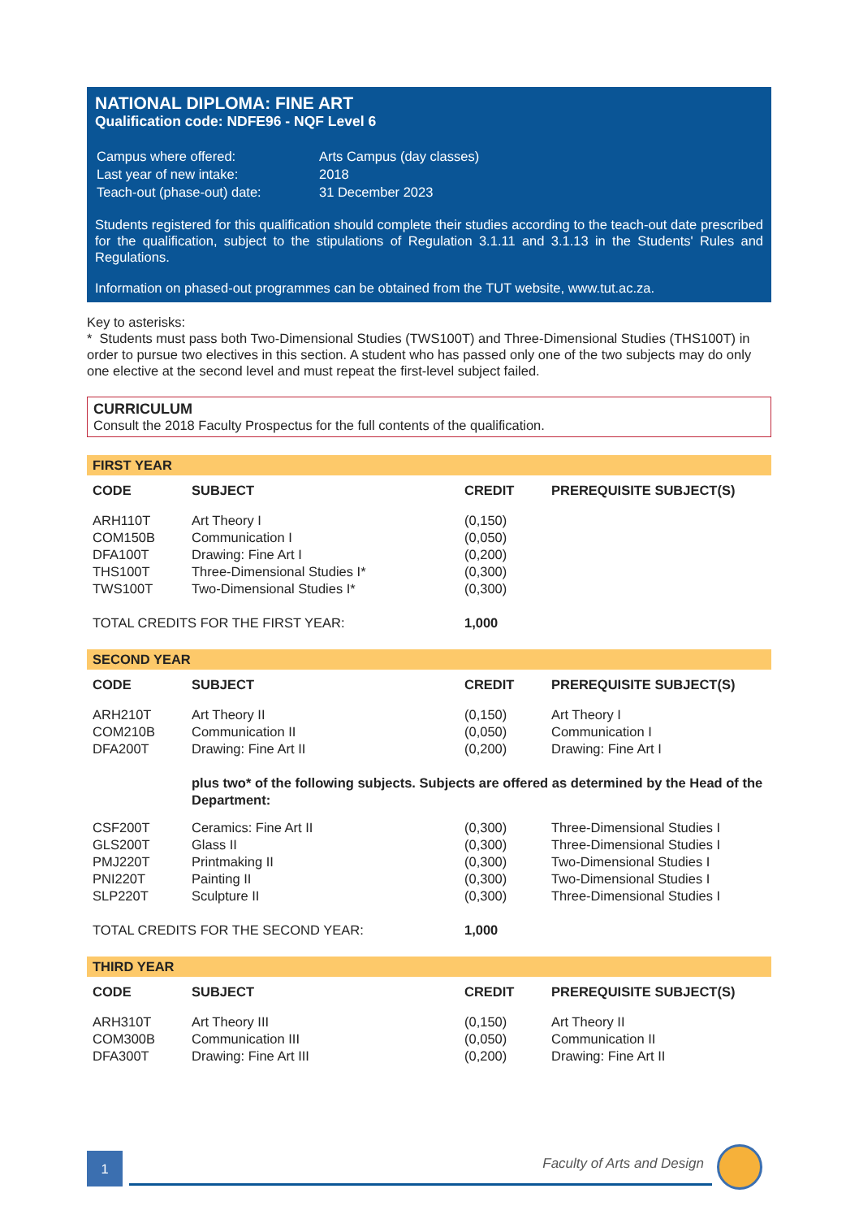NATIONAL DIPLOMA: FINE ART
Qualification code: NDFE96 - NQF Level 6
| Campus where offered: | Arts Campus (day classes) |
| Last year of new intake: | 2018 |
| Teach-out (phase-out) date: | 31 December 2023 |
Students registered for this qualification should complete their studies according to the teach-out date prescribed for the qualification, subject to the stipulations of Regulation 3.1.11 and 3.1.13 in the Students' Rules and Regulations.
Information on phased-out programmes can be obtained from the TUT website, www.tut.ac.za.
Key to asterisks:
* Students must pass both Two-Dimensional Studies (TWS100T) and Three-Dimensional Studies (THS100T) in order to pursue two electives in this section. A student who has passed only one of the two subjects may do only one elective at the second level and must repeat the first-level subject failed.
CURRICULUM
Consult the 2018 Faculty Prospectus for the full contents of the qualification.
FIRST YEAR
| CODE | SUBJECT | CREDIT | PREREQUISITE SUBJECT(S) |
| --- | --- | --- | --- |
| ARH110T | Art Theory I | (0,150) | |
| COM150B | Communication I | (0,050) | |
| DFA100T | Drawing: Fine Art I | (0,200) | |
| THS100T | Three-Dimensional Studies I* | (0,300) | |
| TWS100T | Two-Dimensional Studies I* | (0,300) | |
| TOTAL CREDITS FOR THE FIRST YEAR: | | 1,000 | |
SECOND YEAR
| CODE | SUBJECT | CREDIT | PREREQUISITE SUBJECT(S) |
| --- | --- | --- | --- |
| ARH210T | Art Theory II | (0,150) | Art Theory I |
| COM210B | Communication II | (0,050) | Communication I |
| DFA200T | Drawing: Fine Art II | (0,200) | Drawing: Fine Art I |
| | plus two* of the following subjects. Subjects are offered as determined by the Head of the Department: | | |
| CSF200T | Ceramics: Fine Art II | (0,300) | Three-Dimensional Studies I |
| GLS200T | Glass II | (0,300) | Three-Dimensional Studies I |
| PMJ220T | Printmaking II | (0,300) | Two-Dimensional Studies I |
| PNI220T | Painting II | (0,300) | Two-Dimensional Studies I |
| SLP220T | Sculpture II | (0,300) | Three-Dimensional Studies I |
| TOTAL CREDITS FOR THE SECOND YEAR: | | 1,000 | |
THIRD YEAR
| CODE | SUBJECT | CREDIT | PREREQUISITE SUBJECT(S) |
| --- | --- | --- | --- |
| ARH310T | Art Theory III | (0,150) | Art Theory II |
| COM300B | Communication III | (0,050) | Communication II |
| DFA300T | Drawing: Fine Art III | (0,200) | Drawing: Fine Art II |
1 Faculty of Arts and Design